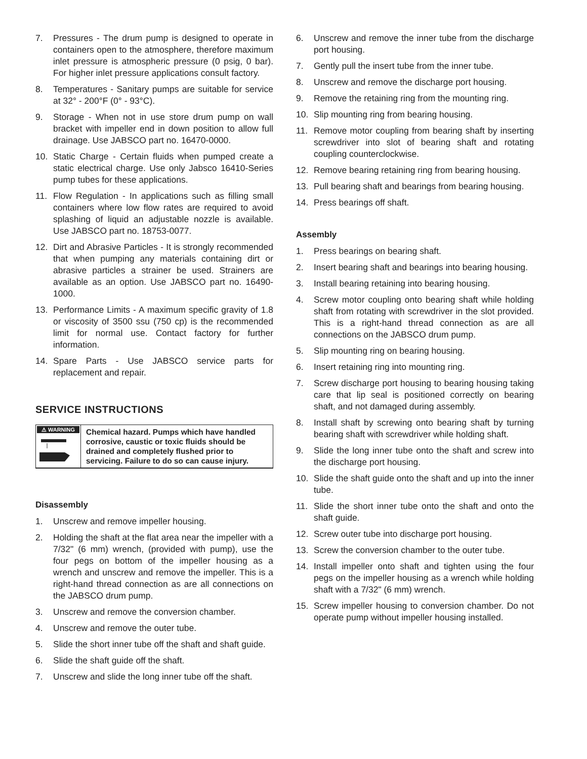7. Pressures - The drum pump is designed to operate in containers open to the atmosphere, therefore maximum inlet pressure is atmospheric pressure (0 psig, 0 bar). For higher inlet pressure applications consult factory.
8. Temperatures - Sanitary pumps are suitable for service at 32° - 200°F (0° - 93°C).
9. Storage - When not in use store drum pump on wall bracket with impeller end in down position to allow full drainage. Use JABSCO part no. 16470-0000.
10. Static Charge - Certain fluids when pumped create a static electrical charge. Use only Jabsco 16410-Series pump tubes for these applications.
11. Flow Regulation - In applications such as filling small containers where low flow rates are required to avoid splashing of liquid an adjustable nozzle is available. Use JABSCO part no. 18753-0077.
12. Dirt and Abrasive Particles - It is strongly recommended that when pumping any materials containing dirt or abrasive particles a strainer be used. Strainers are available as an option. Use JABSCO part no. 16490-1000.
13. Performance Limits - A maximum specific gravity of 1.8 or viscosity of 3500 ssu (750 cp) is the recommended limit for normal use. Contact factory for further information.
14. Spare Parts - Use JABSCO service parts for replacement and repair.
SERVICE INSTRUCTIONS
⚠ WARNING
Chemical hazard. Pumps which have handled corrosive, caustic or toxic fluids should be drained and completely flushed prior to servicing. Failure to do so can cause injury.
Disassembly
1. Unscrew and remove impeller housing.
2. Holding the shaft at the flat area near the impeller with a 7/32" (6 mm) wrench, (provided with pump), use the four pegs on bottom of the impeller housing as a wrench and unscrew and remove the impeller. This is a right-hand thread connection as are all connections on the JABSCO drum pump.
3. Unscrew and remove the conversion chamber.
4. Unscrew and remove the outer tube.
5. Slide the short inner tube off the shaft and shaft guide.
6. Slide the shaft guide off the shaft.
7. Unscrew and slide the long inner tube off the shaft.
6. Unscrew and remove the inner tube from the discharge port housing.
7. Gently pull the insert tube from the inner tube.
8. Unscrew and remove the discharge port housing.
9. Remove the retaining ring from the mounting ring.
10. Slip mounting ring from bearing housing.
11. Remove motor coupling from bearing shaft by inserting screwdriver into slot of bearing shaft and rotating coupling counterclockwise.
12. Remove bearing retaining ring from bearing housing.
13. Pull bearing shaft and bearings from bearing housing.
14. Press bearings off shaft.
Assembly
1. Press bearings on bearing shaft.
2. Insert bearing shaft and bearings into bearing housing.
3. Install bearing retaining into bearing housing.
4. Screw motor coupling onto bearing shaft while holding shaft from rotating with screwdriver in the slot provided. This is a right-hand thread connection as are all connections on the JABSCO drum pump.
5. Slip mounting ring on bearing housing.
6. Insert retaining ring into mounting ring.
7. Screw discharge port housing to bearing housing taking care that lip seal is positioned correctly on bearing shaft, and not damaged during assembly.
8. Install shaft by screwing onto bearing shaft by turning bearing shaft with screwdriver while holding shaft.
9. Slide the long inner tube onto the shaft and screw into the discharge port housing.
10. Slide the shaft guide onto the shaft and up into the inner tube.
11. Slide the short inner tube onto the shaft and onto the shaft guide.
12. Screw outer tube into discharge port housing.
13. Screw the conversion chamber to the outer tube.
14. Install impeller onto shaft and tighten using the four pegs on the impeller housing as a wrench while holding shaft with a 7/32" (6 mm) wrench.
15. Screw impeller housing to conversion chamber. Do not operate pump without impeller housing installed.